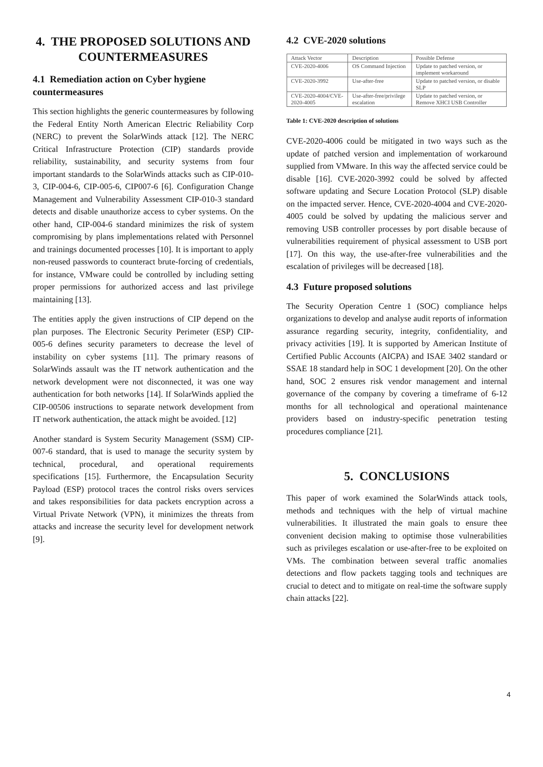4. THE PROPOSED SOLUTIONS AND COUNTERMEASURES
4.1 Remediation action on Cyber hygiene countermeasures
This section highlights the generic countermeasures by following the Federal Entity North American Electric Reliability Corp (NERC) to prevent the SolarWinds attack [12]. The NERC Critical Infrastructure Protection (CIP) standards provide reliability, sustainability, and security systems from four important standards to the SolarWinds attacks such as CIP-010-3, CIP-004-6, CIP-005-6, CIP007-6 [6]. Configuration Change Management and Vulnerability Assessment CIP-010-3 standard detects and disable unauthorize access to cyber systems. On the other hand, CIP-004-6 standard minimizes the risk of system compromising by plans implementations related with Personnel and trainings documented processes [10]. It is important to apply non-reused passwords to counteract brute-forcing of credentials, for instance, VMware could be controlled by including setting proper permissions for authorized access and last privilege maintaining [13].
The entities apply the given instructions of CIP depend on the plan purposes. The Electronic Security Perimeter (ESP) CIP-005-6 defines security parameters to decrease the level of instability on cyber systems [11]. The primary reasons of SolarWinds assault was the IT network authentication and the network development were not disconnected, it was one way authentication for both networks [14]. If SolarWinds applied the CIP-00506 instructions to separate network development from IT network authentication, the attack might be avoided. [12]
Another standard is System Security Management (SSM) CIP-007-6 standard, that is used to manage the security system by technical, procedural, and operational requirements specifications [15]. Furthermore, the Encapsulation Security Payload (ESP) protocol traces the control risks overs services and takes responsibilities for data packets encryption across a Virtual Private Network (VPN), it minimizes the threats from attacks and increase the security level for development network [9].
4.2 CVE-2020 solutions
| Attack Vector | Description | Possible Defense |
| --- | --- | --- |
| CVE-2020-4006 | OS Command Injection | Update to patched version, or implement workaround |
| CVE-2020-3992 | Use-after-free | Update to patched version, or disable SLP |
| CVE-2020-4004/CVE-2020-4005 | Use-after-free/privilege escalation | Update to patched version, or Remove XHCI USB Controller |
Table 1: CVE-2020 description of solutions
CVE-2020-4006 could be mitigated in two ways such as the update of patched version and implementation of workaround supplied from VMware. In this way the affected service could be disable [16]. CVE-2020-3992 could be solved by affected software updating and Secure Location Protocol (SLP) disable on the impacted server. Hence, CVE-2020-4004 and CVE-2020-4005 could be solved by updating the malicious server and removing USB controller processes by port disable because of vulnerabilities requirement of physical assessment to USB port [17]. On this way, the use-after-free vulnerabilities and the escalation of privileges will be decreased [18].
4.3 Future proposed solutions
The Security Operation Centre 1 (SOC) compliance helps organizations to develop and analyse audit reports of information assurance regarding security, integrity, confidentiality, and privacy activities [19]. It is supported by American Institute of Certified Public Accounts (AICPA) and ISAE 3402 standard or SSAE 18 standard help in SOC 1 development [20]. On the other hand, SOC 2 ensures risk vendor management and internal governance of the company by covering a timeframe of 6-12 months for all technological and operational maintenance providers based on industry-specific penetration testing procedures compliance [21].
5. CONCLUSIONS
This paper of work examined the SolarWinds attack tools, methods and techniques with the help of virtual machine vulnerabilities. It illustrated the main goals to ensure thee convenient decision making to optimise those vulnerabilities such as privileges escalation or use-after-free to be exploited on VMs. The combination between several traffic anomalies detections and flow packets tagging tools and techniques are crucial to detect and to mitigate on real-time the software supply chain attacks [22].
4